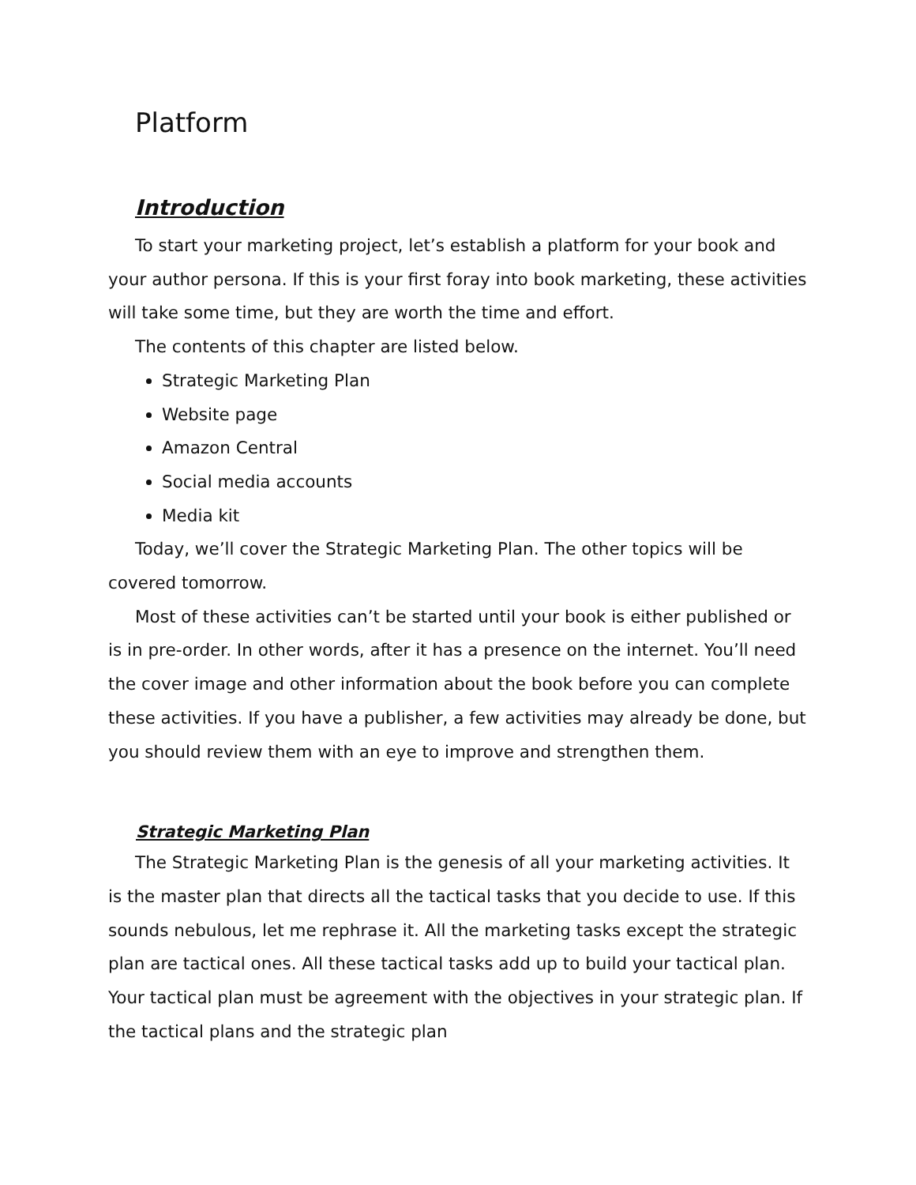Platform
Introduction
To start your marketing project, let’s establish a platform for your book and your author persona. If this is your first foray into book marketing, these activities will take some time, but they are worth the time and effort.
The contents of this chapter are listed below.
Strategic Marketing Plan
Website page
Amazon Central
Social media accounts
Media kit
Today, we’ll cover the Strategic Marketing Plan. The other topics will be covered tomorrow.
Most of these activities can’t be started until your book is either published or is in pre-order. In other words, after it has a presence on the internet. You’ll need the cover image and other information about the book before you can complete these activities. If you have a publisher, a few activities may already be done, but you should review them with an eye to improve and strengthen them.
Strategic Marketing Plan
The Strategic Marketing Plan is the genesis of all your marketing activities. It is the master plan that directs all the tactical tasks that you decide to use. If this sounds nebulous, let me rephrase it. All the marketing tasks except the strategic plan are tactical ones. All these tactical tasks add up to build your tactical plan. Your tactical plan must be agreement with the objectives in your strategic plan. If the tactical plans and the strategic plan